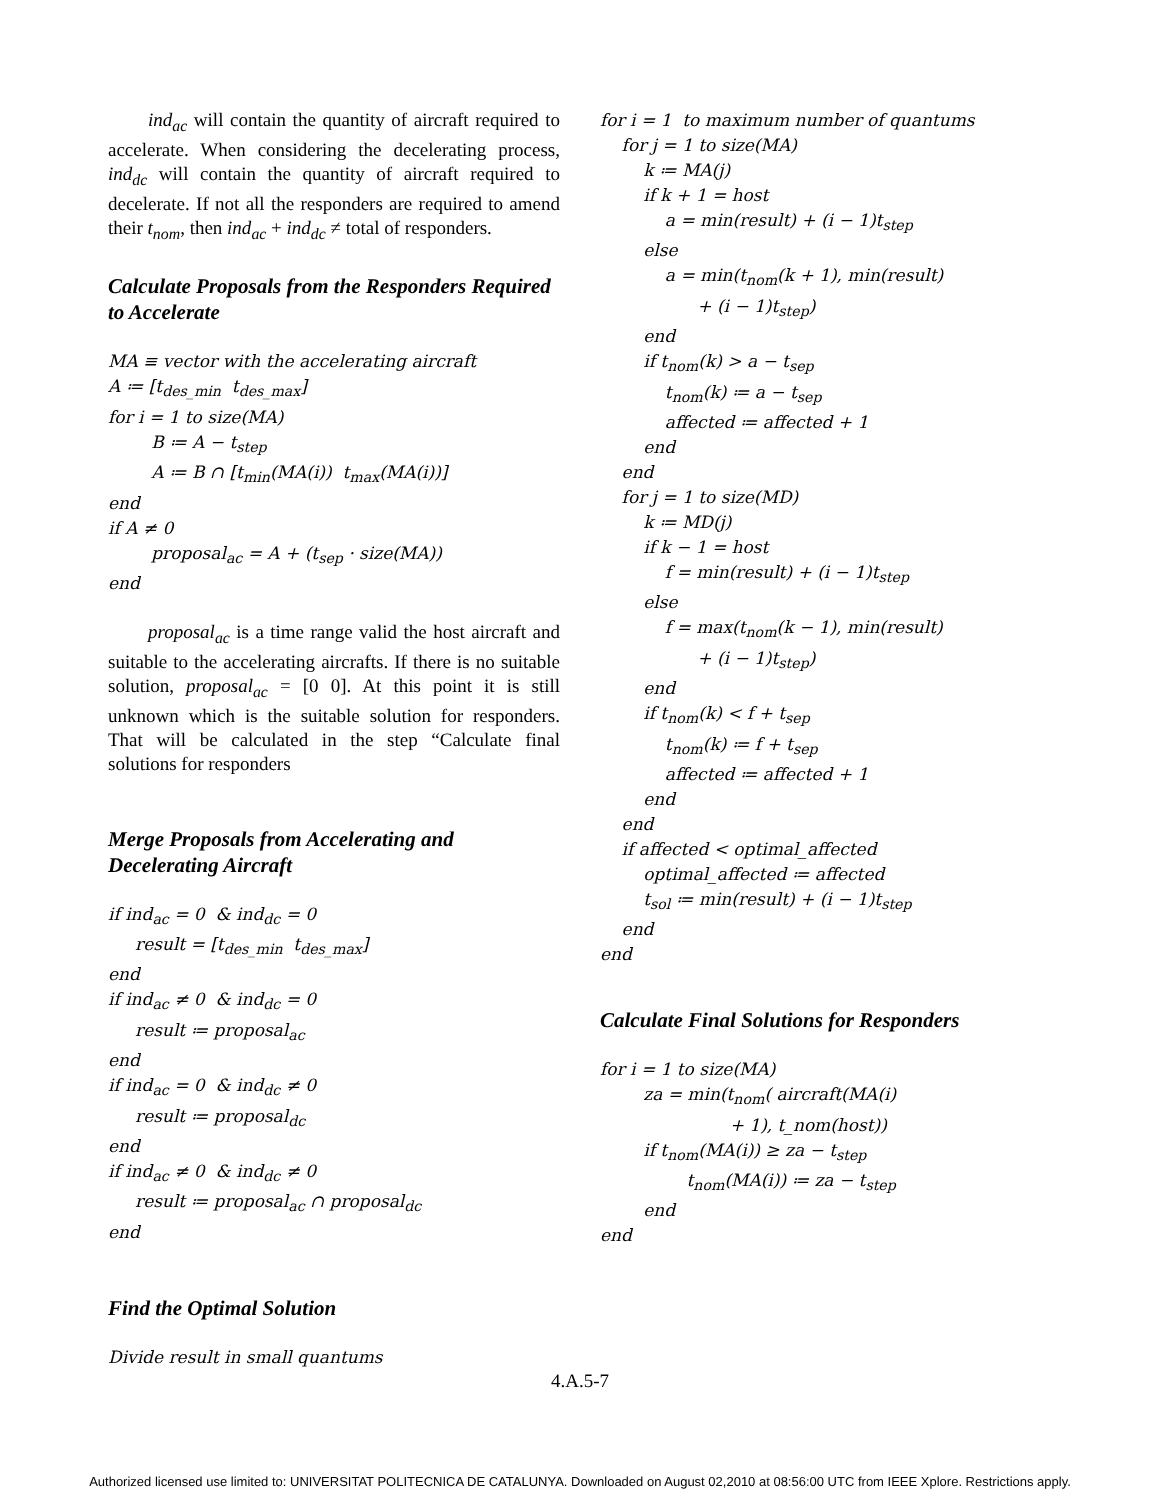ind<sub>ac</sub> will contain the quantity of aircraft required to accelerate. When considering the decelerating process, ind<sub>dc</sub> will contain the quantity of aircraft required to decelerate. If not all the responders are required to amend their t<sub>nom</sub>, then ind<sub>ac</sub> + ind<sub>dc</sub> ≠ total of responders.
Calculate Proposals from the Responders Required to Accelerate
MA ≡ vector with the accelerating aircraft A ≔ [t<sub>des_min</sub> t<sub>des_max</sub>] for i = 1 to size(MA) B ≔ A − t<sub>step</sub> A ≔ B ∩ [t<sub>min</sub>(MA(i)) t<sub>max</sub>(MA(i))] end if A ≠ 0 proposal<sub>ac</sub> = A + (t<sub>sep</sub> · size(MA)) end
proposal<sub>ac</sub> is a time range valid the host aircraft and suitable to the accelerating aircrafts. If there is no suitable solution, proposal<sub>ac</sub> = [0 0]. At this point it is still unknown which is the suitable solution for responders. That will be calculated in the step “Calculate final solutions for responders
Merge Proposals from Accelerating and Decelerating Aircraft
if ind<sub>ac</sub> = 0 & ind<sub>dc</sub> = 0 result = [t<sub>des_min</sub> t<sub>des_max</sub>] end if ind<sub>ac</sub> ≠ 0 & ind<sub>dc</sub> = 0 result ≔ proposal<sub>ac</sub> end if ind<sub>ac</sub> = 0 & ind<sub>dc</sub> ≠ 0 result ≔ proposal<sub>dc</sub> end if ind<sub>ac</sub> ≠ 0 & ind<sub>dc</sub> ≠ 0 result ≔ proposal<sub>ac</sub> ∩ proposal<sub>dc</sub> end
Find the Optimal Solution
Divide result in small quantums
for i = 1 to maximum number of quantums for j = 1 to size(MA) k ≔ MA(j) if k + 1 = host a = min(result) + (i − 1)t<sub>step</sub> else a = min(t<sub>nom</sub>(k + 1), min(result) + (i − 1)t<sub>step</sub>) end if t<sub>nom</sub>(k) > a − t<sub>sep</sub> t<sub>nom</sub>(k) ≔ a − t<sub>sep</sub> affected ≔ affected + 1 end end for j = 1 to size(MD) k ≔ MD(j) if k − 1 = host f = min(result) + (i − 1)t<sub>step</sub> else f = max(t<sub>nom</sub>(k − 1), min(result) + (i − 1)t<sub>step</sub>) end if t<sub>nom</sub>(k) < f + t<sub>sep</sub> t<sub>nom</sub>(k) ≔ f + t<sub>sep</sub> affected ≔ affected + 1 end end if affected < optimal_affected optimal_affected ≔ affected t<sub>sol</sub> ≔ min(result) + (i − 1)t<sub>step</sub> end end
Calculate Final Solutions for Responders
for i = 1 to size(MA) za = min(t<sub>nom</sub>( aircraft(MA(i) + 1), t_nom(host)) if t<sub>nom</sub>(MA(i)) ≥ za − t<sub>step</sub> t<sub>nom</sub>(MA(i)) ≔ za − t<sub>step</sub> end end
4.A.5-7
Authorized licensed use limited to: UNIVERSITAT POLITECNICA DE CATALUNYA. Downloaded on August 02,2010 at 08:56:00 UTC from IEEE Xplore. Restrictions apply.